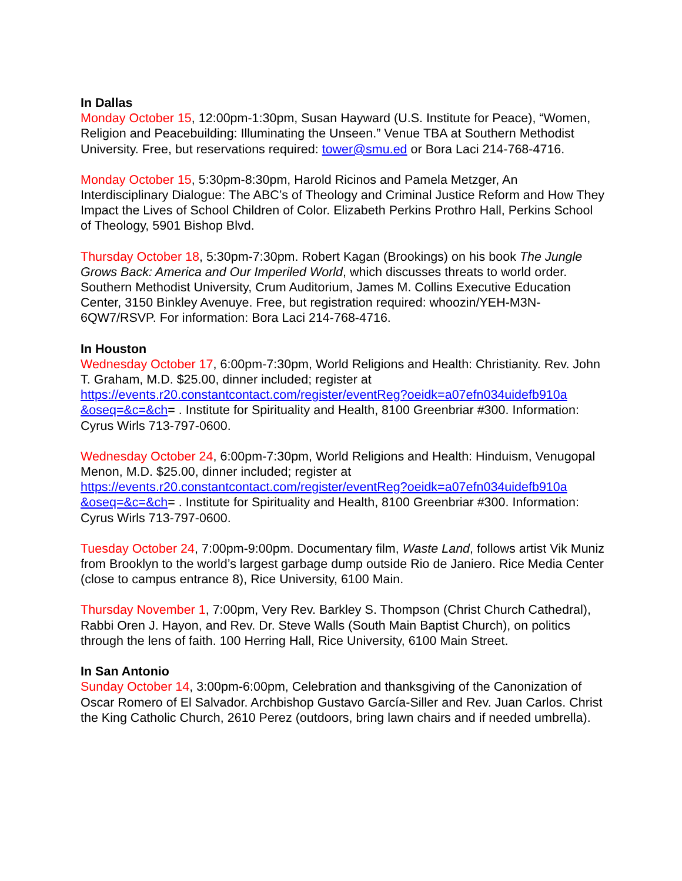In Dallas
Monday October 15, 12:00pm-1:30pm, Susan Hayward (U.S. Institute for Peace), “Women, Religion and Peacebuilding: Illuminating the Unseen.” Venue TBA at Southern Methodist University. Free, but reservations required: tower@smu.ed or Bora Laci 214-768-4716.
Monday October 15, 5:30pm-8:30pm, Harold Ricinos and Pamela Metzger, An Interdisciplinary Dialogue: The ABC’s of Theology and Criminal Justice Reform and How They Impact the Lives of School Children of Color. Elizabeth Perkins Prothro Hall, Perkins School of Theology, 5901 Bishop Blvd.
Thursday October 18, 5:30pm-7:30pm. Robert Kagan (Brookings) on his book The Jungle Grows Back: America and Our Imperiled World, which discusses threats to world order. Southern Methodist University, Crum Auditorium, James M. Collins Executive Education Center, 3150 Binkley Avenuye. Free, but registration required: whoozin/YEH-M3N-6QW7/RSVP. For information: Bora Laci 214-768-4716.
In Houston
Wednesday October 17, 6:00pm-7:30pm, World Religions and Health: Christianity. Rev. John T. Graham, M.D. $25.00, dinner included; register at https://events.r20.constantcontact.com/register/eventReg?oeidk=a07efn034uidefb910a &oseq=&c=&ch= . Institute for Spirituality and Health, 8100 Greenbriar #300. Information: Cyrus Wirls 713-797-0600.
Wednesday October 24, 6:00pm-7:30pm, World Religions and Health: Hinduism, Venugopal Menon, M.D. $25.00, dinner included; register at https://events.r20.constantcontact.com/register/eventReg?oeidk=a07efn034uidefb910a &oseq=&c=&ch= . Institute for Spirituality and Health, 8100 Greenbriar #300. Information: Cyrus Wirls 713-797-0600.
Tuesday October 24, 7:00pm-9:00pm. Documentary film, Waste Land, follows artist Vik Muniz from Brooklyn to the world’s largest garbage dump outside Rio de Janiero. Rice Media Center (close to campus entrance 8), Rice University, 6100 Main.
Thursday November 1, 7:00pm, Very Rev. Barkley S. Thompson (Christ Church Cathedral), Rabbi Oren J. Hayon, and Rev. Dr. Steve Walls (South Main Baptist Church), on politics through the lens of faith. 100 Herring Hall, Rice University, 6100 Main Street.
In San Antonio
Sunday October 14, 3:00pm-6:00pm, Celebration and thanksgiving of the Canonization of Oscar Romero of El Salvador. Archbishop Gustavo García-Siller and Rev. Juan Carlos. Christ the King Catholic Church, 2610 Perez (outdoors, bring lawn chairs and if needed umbrella).